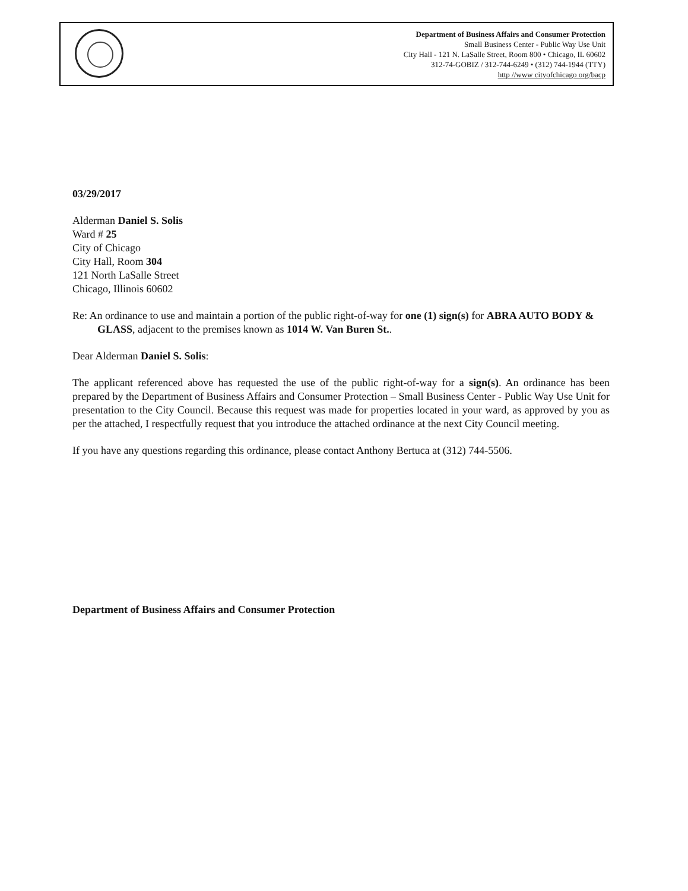Department of Business Affairs and Consumer Protection
Small Business Center - Public Way Use Unit
City Hall - 121 N. LaSalle Street, Room 800 • Chicago, IL 60602
312-74-GOBIZ / 312-744-6249 • (312) 744-1944 (TTY)
http //www cityofchicago org/bacp
03/29/2017
Alderman Daniel S. Solis
Ward # 25
City of Chicago
City Hall, Room 304
121 North LaSalle Street
Chicago, Illinois 60602
Re: An ordinance to use and maintain a portion of the public right-of-way for one (1) sign(s) for ABRA AUTO BODY & GLASS, adjacent to the premises known as 1014 W. Van Buren St..
Dear Alderman Daniel S. Solis:
The applicant referenced above has requested the use of the public right-of-way for a sign(s). An ordinance has been prepared by the Department of Business Affairs and Consumer Protection – Small Business Center - Public Way Use Unit for presentation to the City Council. Because this request was made for properties located in your ward, as approved by you as per the attached, I respectfully request that you introduce the attached ordinance at the next City Council meeting.
If you have any questions regarding this ordinance, please contact Anthony Bertuca at (312) 744-5506.
Department of Business Affairs and Consumer Protection